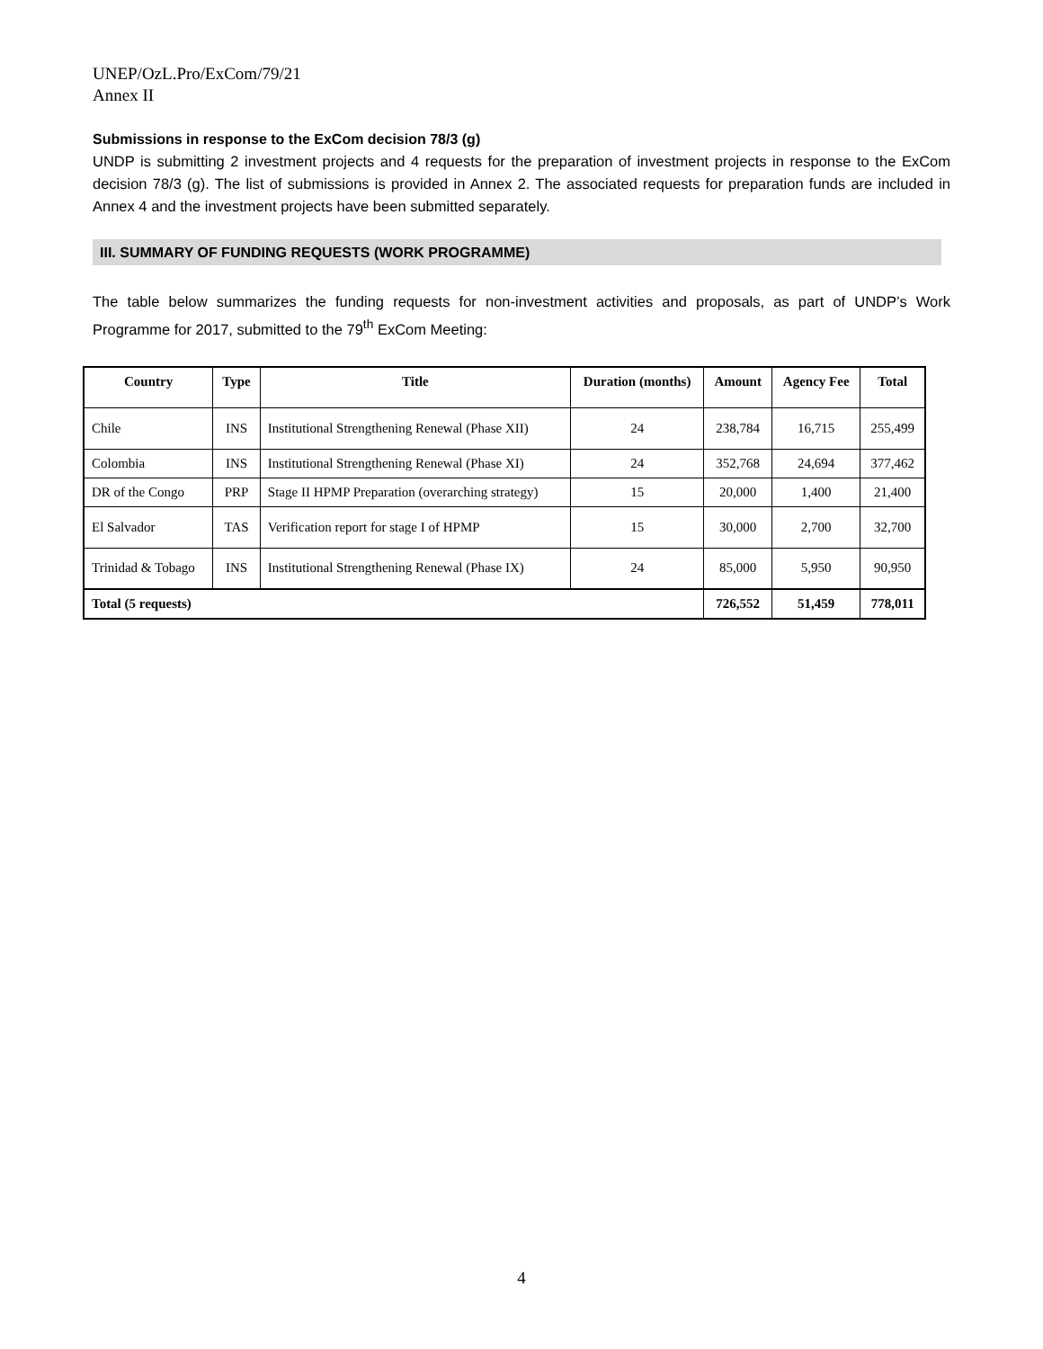UNEP/OzL.Pro/ExCom/79/21
Annex II
Submissions in response to the ExCom decision 78/3 (g)
UNDP is submitting 2 investment projects and 4 requests for the preparation of investment projects in response to the ExCom decision 78/3 (g). The list of submissions is provided in Annex 2. The associated requests for preparation funds are included in Annex 4 and the investment projects have been submitted separately.
III. SUMMARY OF FUNDING REQUESTS (WORK PROGRAMME)
The table below summarizes the funding requests for non-investment activities and proposals, as part of UNDP’s Work Programme for 2017, submitted to the 79<sup>th</sup> ExCom Meeting:
| Country | Type | Title | Duration (months) | Amount | Agency Fee | Total |
| --- | --- | --- | --- | --- | --- | --- |
| Chile | INS | Institutional Strengthening Renewal (Phase XII) | 24 | 238,784 | 16,715 | 255,499 |
| Colombia | INS | Institutional Strengthening Renewal (Phase XI) | 24 | 352,768 | 24,694 | 377,462 |
| DR of the Congo | PRP | Stage II HPMP Preparation (overarching strategy) | 15 | 20,000 | 1,400 | 21,400 |
| El Salvador | TAS | Verification report for stage I of HPMP | 15 | 30,000 | 2,700 | 32,700 |
| Trinidad & Tobago | INS | Institutional Strengthening Renewal (Phase IX) | 24 | 85,000 | 5,950 | 90,950 |
| Total (5 requests) | | | | 726,552 | 51,459 | 778,011 |
4